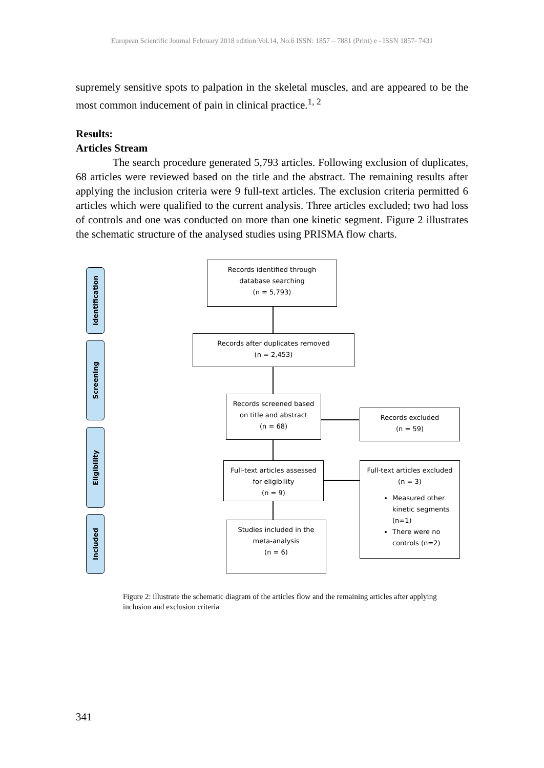European Scientific Journal February 2018 edition Vol.14, No.6 ISSN: 1857 – 7881 (Print) e - ISSN 1857- 7431
supremely sensitive spots to palpation in the skeletal muscles, and are appeared to be the most common inducement of pain in clinical practice.<sup>1, 2</sup>
Results:
Articles Stream
The search procedure generated 5,793 articles. Following exclusion of duplicates, 68 articles were reviewed based on the title and the abstract. The remaining results after applying the inclusion criteria were 9 full-text articles. The exclusion criteria permitted 6 articles which were qualified to the current analysis. Three articles excluded; two had loss of controls and one was conducted on more than one kinetic segment. Figure 2 illustrates the schematic structure of the analysed studies using PRISMA flow charts.
Identification
Screening
Eligibility
Included
Records identified through
database searching
(n = 5,793)
Records after duplicates removed
(n = 2,453)
Records screened based
on title and abstract
(n = 68)
Records excluded
(n = 59)
Full-text articles assessed
for eligibility
(n = 9)
Full-text articles excluded
(n = 3)
Measured other kinetic segments (n=1)
There were no controls (n=2)
Studies included in the
meta-analysis
(n = 6)
Figure 2: illustrate the schematic diagram of the articles flow and the remaining articles after applying inclusion and exclusion criteria
341